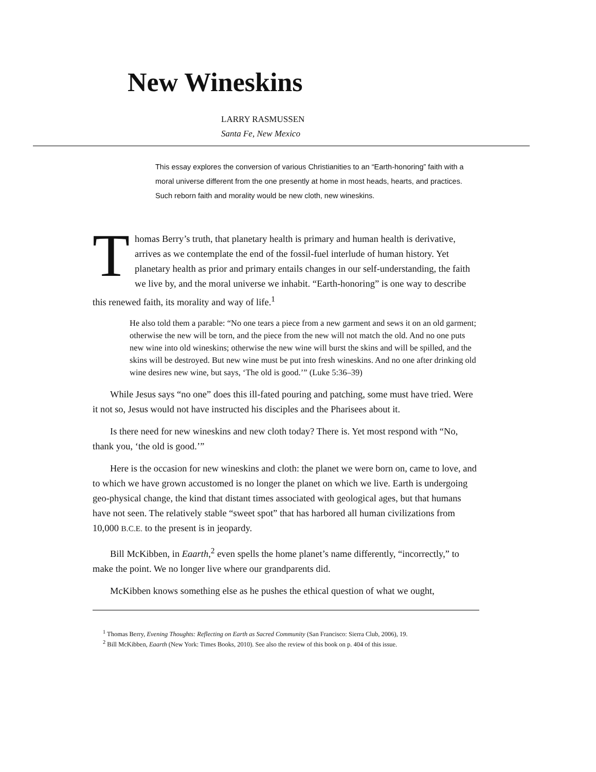New Wineskins
LARRY RASMUSSEN
Santa Fe, New Mexico
This essay explores the conversion of various Christianities to an “Earth-honoring” faith with a moral universe different from the one presently at home in most heads, hearts, and practices. Such reborn faith and morality would be new cloth, new wineskins.
Thomas Berry’s truth, that planetary health is primary and human health is derivative, arrives as we contemplate the end of the fossil-fuel interlude of human history. Yet planetary health as prior and primary entails changes in our self-understanding, the faith we live by, and the moral universe we inhabit. “Earth-honoring” is one way to describe this renewed faith, its morality and way of life.<sup>1</sup>
He also told them a parable: “No one tears a piece from a new garment and sews it on an old garment; otherwise the new will be torn, and the piece from the new will not match the old. And no one puts new wine into old wineskins; otherwise the new wine will burst the skins and will be spilled, and the skins will be destroyed. But new wine must be put into fresh wineskins. And no one after drinking old wine desires new wine, but says, ‘The old is good.’” (Luke 5:36–39)
While Jesus says “no one” does this ill-fated pouring and patching, some must have tried. Were it not so, Jesus would not have instructed his disciples and the Pharisees about it.
Is there need for new wineskins and new cloth today? There is. Yet most respond with “No, thank you, ‘the old is good.’”
Here is the occasion for new wineskins and cloth: the planet we were born on, came to love, and to which we have grown accustomed is no longer the planet on which we live. Earth is undergoing geo-physical change, the kind that distant times associated with geological ages, but that humans have not seen. The relatively stable “sweet spot” that has harbored all human civilizations from 10,000 B.C.E. to the present is in jeopardy.
Bill McKibben, in Eaarth,<sup>2</sup> even spells the home planet’s name differently, “incorrectly,” to make the point. We no longer live where our grandparents did.
McKibben knows something else as he pushes the ethical question of what we ought,
<sup>1</sup> Thomas Berry, Evening Thoughts: Reflecting on Earth as Sacred Community (San Francisco: Sierra Club, 2006), 19.
<sup>2</sup> Bill McKibben, Eaarth (New York: Times Books, 2010). See also the review of this book on p. 404 of this issue.